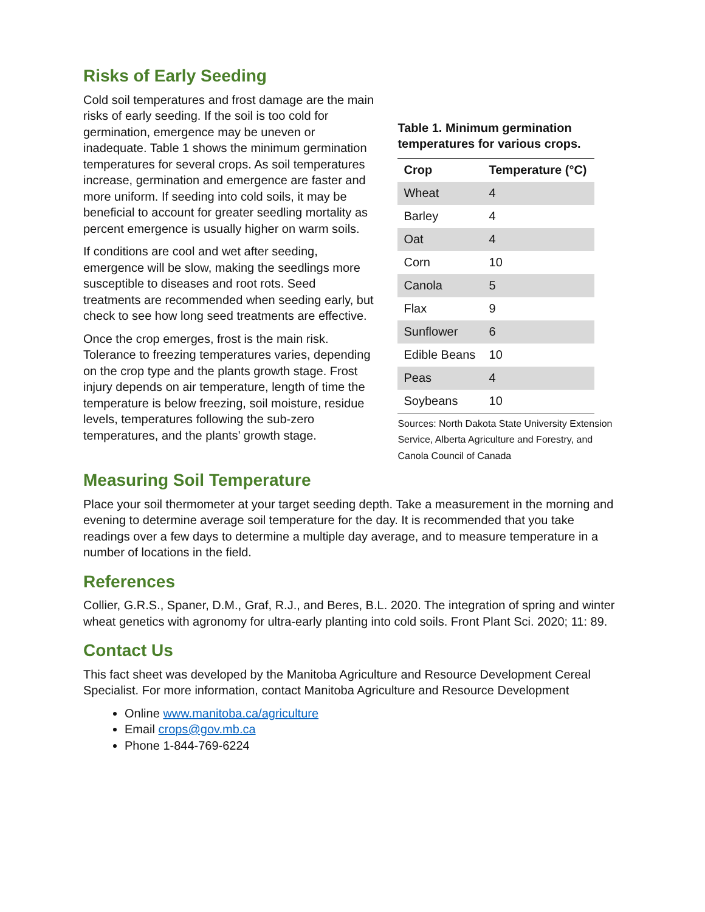Risks of Early Seeding
Cold soil temperatures and frost damage are the main risks of early seeding. If the soil is too cold for germination, emergence may be uneven or inadequate. Table 1 shows the minimum germination temperatures for several crops. As soil temperatures increase, germination and emergence are faster and more uniform. If seeding into cold soils, it may be beneficial to account for greater seedling mortality as percent emergence is usually higher on warm soils.
If conditions are cool and wet after seeding, emergence will be slow, making the seedlings more susceptible to diseases and root rots. Seed treatments are recommended when seeding early, but check to see how long seed treatments are effective.
Once the crop emerges, frost is the main risk. Tolerance to freezing temperatures varies, depending on the crop type and the plants growth stage. Frost injury depends on air temperature, length of time the temperature is below freezing, soil moisture, residue levels, temperatures following the sub-zero temperatures, and the plants’ growth stage.
Table 1. Minimum germination temperatures for various crops.
| Crop | Temperature (°C) |
| --- | --- |
| Wheat | 4 |
| Barley | 4 |
| Oat | 4 |
| Corn | 10 |
| Canola | 5 |
| Flax | 9 |
| Sunflower | 6 |
| Edible Beans | 10 |
| Peas | 4 |
| Soybeans | 10 |
Sources: North Dakota State University Extension Service, Alberta Agriculture and Forestry, and Canola Council of Canada
Measuring Soil Temperature
Place your soil thermometer at your target seeding depth. Take a measurement in the morning and evening to determine average soil temperature for the day. It is recommended that you take readings over a few days to determine a multiple day average, and to measure temperature in a number of locations in the field.
References
Collier, G.R.S., Spaner, D.M., Graf, R.J., and Beres, B.L. 2020. The integration of spring and winter wheat genetics with agronomy for ultra-early planting into cold soils. Front Plant Sci. 2020; 11: 89.
Contact Us
This fact sheet was developed by the Manitoba Agriculture and Resource Development Cereal Specialist. For more information, contact Manitoba Agriculture and Resource Development
Online www.manitoba.ca/agriculture
Email crops@gov.mb.ca
Phone 1-844-769-6224